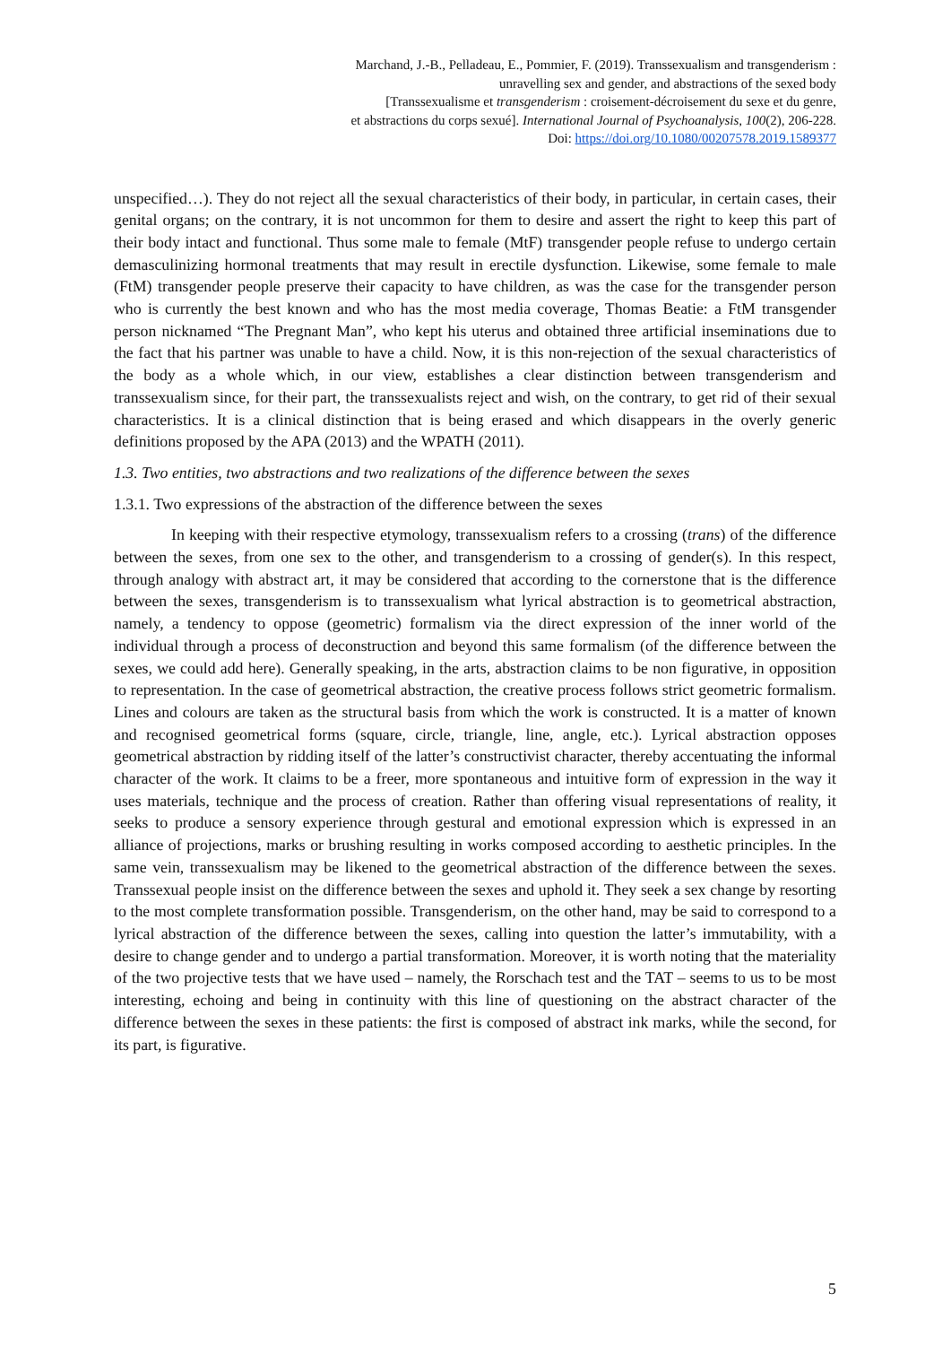Marchand, J.-B., Pelladeau, E., Pommier, F. (2019). Transsexualism and transgenderism :
unravelling sex and gender, and abstractions of the sexed body
[Transsexualisme et transgenderism : croisement-décroisement du sexe et du genre,
et abstractions du corps sexué]. International Journal of Psychoanalysis, 100(2), 206-228.
Doi: https://doi.org/10.1080/00207578.2019.1589377
unspecified…). They do not reject all the sexual characteristics of their body, in particular, in certain cases, their genital organs; on the contrary, it is not uncommon for them to desire and assert the right to keep this part of their body intact and functional. Thus some male to female (MtF) transgender people refuse to undergo certain demasculinizing hormonal treatments that may result in erectile dysfunction. Likewise, some female to male (FtM) transgender people preserve their capacity to have children, as was the case for the transgender person who is currently the best known and who has the most media coverage, Thomas Beatie: a FtM transgender person nicknamed “The Pregnant Man”, who kept his uterus and obtained three artificial inseminations due to the fact that his partner was unable to have a child. Now, it is this non-rejection of the sexual characteristics of the body as a whole which, in our view, establishes a clear distinction between transgenderism and transsexualism since, for their part, the transsexualists reject and wish, on the contrary, to get rid of their sexual characteristics. It is a clinical distinction that is being erased and which disappears in the overly generic definitions proposed by the APA (2013) and the WPATH (2011).
1.3. Two entities, two abstractions and two realizations of the difference between the sexes
1.3.1. Two expressions of the abstraction of the difference between the sexes
In keeping with their respective etymology, transsexualism refers to a crossing (trans) of the difference between the sexes, from one sex to the other, and transgenderism to a crossing of gender(s). In this respect, through analogy with abstract art, it may be considered that according to the cornerstone that is the difference between the sexes, transgenderism is to transsexualism what lyrical abstraction is to geometrical abstraction, namely, a tendency to oppose (geometric) formalism via the direct expression of the inner world of the individual through a process of deconstruction and beyond this same formalism (of the difference between the sexes, we could add here). Generally speaking, in the arts, abstraction claims to be non figurative, in opposition to representation. In the case of geometrical abstraction, the creative process follows strict geometric formalism. Lines and colours are taken as the structural basis from which the work is constructed. It is a matter of known and recognised geometrical forms (square, circle, triangle, line, angle, etc.). Lyrical abstraction opposes geometrical abstraction by ridding itself of the latter’s constructivist character, thereby accentuating the informal character of the work. It claims to be a freer, more spontaneous and intuitive form of expression in the way it uses materials, technique and the process of creation. Rather than offering visual representations of reality, it seeks to produce a sensory experience through gestural and emotional expression which is expressed in an alliance of projections, marks or brushing resulting in works composed according to aesthetic principles. In the same vein, transsexualism may be likened to the geometrical abstraction of the difference between the sexes. Transsexual people insist on the difference between the sexes and uphold it. They seek a sex change by resorting to the most complete transformation possible. Transgenderism, on the other hand, may be said to correspond to a lyrical abstraction of the difference between the sexes, calling into question the latter’s immutability, with a desire to change gender and to undergo a partial transformation. Moreover, it is worth noting that the materiality of the two projective tests that we have used – namely, the Rorschach test and the TAT – seems to us to be most interesting, echoing and being in continuity with this line of questioning on the abstract character of the difference between the sexes in these patients: the first is composed of abstract ink marks, while the second, for its part, is figurative.
5